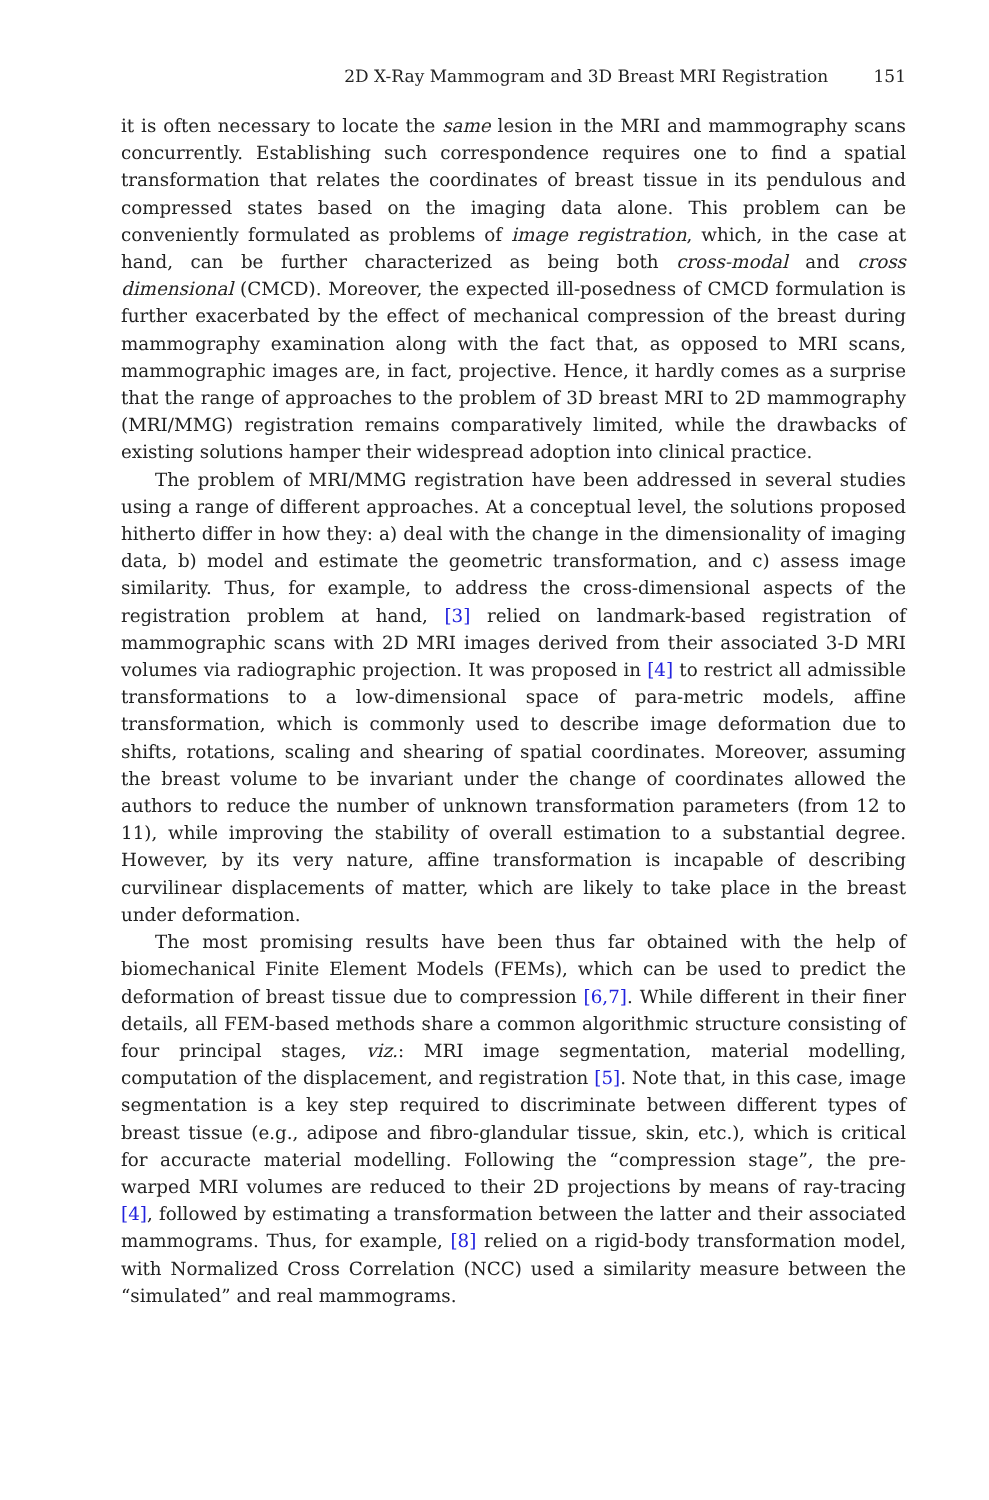2D X-Ray Mammogram and 3D Breast MRI Registration 151
it is often necessary to locate the same lesion in the MRI and mammography scans concurrently. Establishing such correspondence requires one to find a spatial transformation that relates the coordinates of breast tissue in its pendulous and compressed states based on the imaging data alone. This problem can be conveniently formulated as problems of image registration, which, in the case at hand, can be further characterized as being both cross-modal and cross dimensional (CMCD). Moreover, the expected ill-posedness of CMCD formulation is further exacerbated by the effect of mechanical compression of the breast during mammography examination along with the fact that, as opposed to MRI scans, mammographic images are, in fact, projective. Hence, it hardly comes as a surprise that the range of approaches to the problem of 3D breast MRI to 2D mammography (MRI/MMG) registration remains comparatively limited, while the drawbacks of existing solutions hamper their widespread adoption into clinical practice.
The problem of MRI/MMG registration have been addressed in several studies using a range of different approaches. At a conceptual level, the solutions proposed hitherto differ in how they: a) deal with the change in the dimensionality of imaging data, b) model and estimate the geometric transformation, and c) assess image similarity. Thus, for example, to address the cross-dimensional aspects of the registration problem at hand, [3] relied on landmark-based registration of mammographic scans with 2D MRI images derived from their associated 3-D MRI volumes via radiographic projection. It was proposed in [4] to restrict all admissible transformations to a low-dimensional space of para-metric models, affine transformation, which is commonly used to describe image deformation due to shifts, rotations, scaling and shearing of spatial coordinates. Moreover, assuming the breast volume to be invariant under the change of coordinates allowed the authors to reduce the number of unknown transformation parameters (from 12 to 11), while improving the stability of overall estimation to a substantial degree. However, by its very nature, affine transformation is incapable of describing curvilinear displacements of matter, which are likely to take place in the breast under deformation.
The most promising results have been thus far obtained with the help of biomechanical Finite Element Models (FEMs), which can be used to predict the deformation of breast tissue due to compression [6,7]. While different in their finer details, all FEM-based methods share a common algorithmic structure consisting of four principal stages, viz.: MRI image segmentation, material modelling, computation of the displacement, and registration [5]. Note that, in this case, image segmentation is a key step required to discriminate between different types of breast tissue (e.g., adipose and fibro-glandular tissue, skin, etc.), which is critical for accuracte material modelling. Following the “compression stage”, the pre-warped MRI volumes are reduced to their 2D projections by means of ray-tracing [4], followed by estimating a transformation between the latter and their associated mammograms. Thus, for example, [8] relied on a rigid-body transformation model, with Normalized Cross Correlation (NCC) used a similarity measure between the “simulated” and real mammograms.